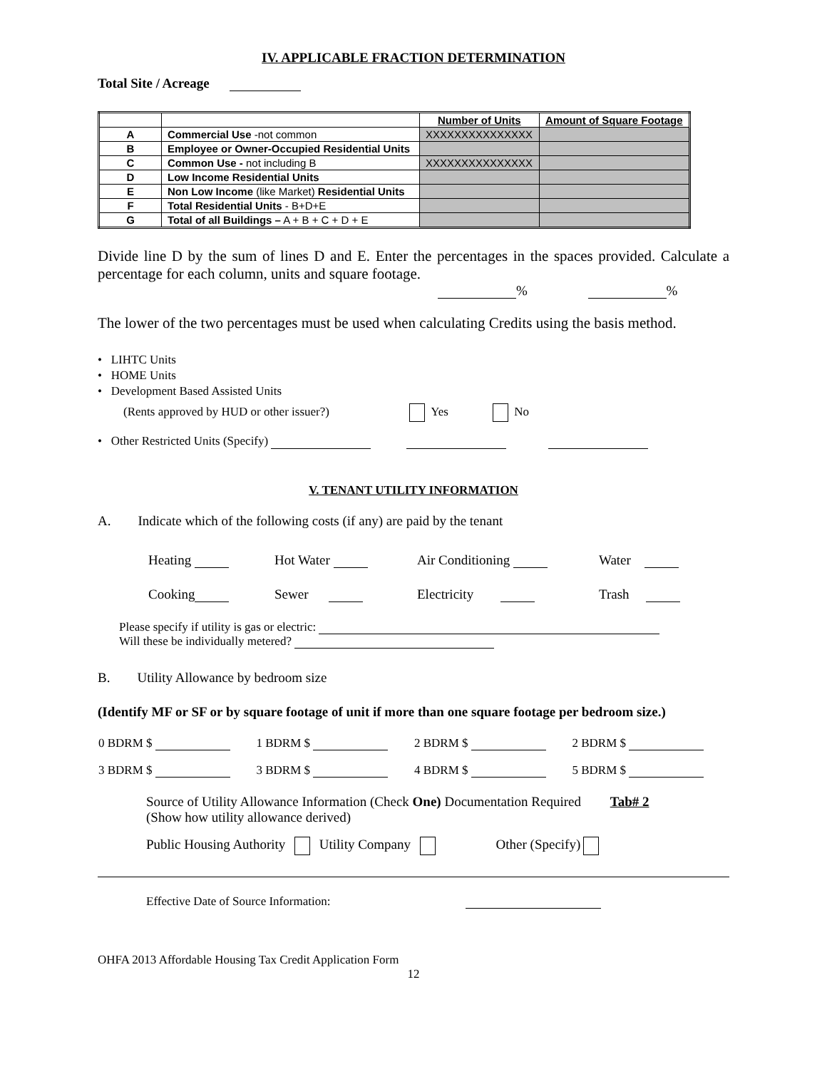IV. APPLICABLE FRACTION DETERMINATION
Total Site / Acreage
| | | Number of Units | Amount of Square Footage |
| --- | --- | --- | --- |
| A | Commercial Use -not common | XXXXXXXXXXXXXXX | |
| B | Employee or Owner-Occupied Residential Units | | |
| C | Common Use - not including B | XXXXXXXXXXXXXXX | |
| D | Low Income Residential Units | | |
| E | Non Low Income (like Market) Residential Units | | |
| F | Total Residential Units - B+D+E | | |
| G | Total of all Buildings – A + B + C + D + E | | |
Divide line D by the sum of lines D and E. Enter the percentages in the spaces provided. Calculate a percentage for each column, units and square footage.
% %
The lower of the two percentages must be used when calculating Credits using the basis method.
• LIHTC Units
• HOME Units
• Development Based Assisted Units
(Rents approved by HUD or other issuer?) Yes No
• Other Restricted Units (Specify)
V. TENANT UTILITY INFORMATION
A. Indicate which of the following costs (if any) are paid by the tenant
| Heating | Hot Water | Air Conditioning | Water |
| Cooking | Sewer | Electricity | Trash |
Please specify if utility is gas or electric:
Will these be individually metered?
B. Utility Allowance by bedroom size
(Identify MF or SF or by square footage of unit if more than one square footage per bedroom size.)
| 0 BDRM $ | 1 BDRM $ | 2 BDRM $ | 2 BDRM $ |
| 3 BDRM $ | 3 BDRM $ | 4 BDRM $ | 5 BDRM $ |
Source of Utility Allowance Information (Check One) Documentation Required Tab# 2
(Show how utility allowance derived)
Public Housing Authority Utility Company Other (Specify)
Effective Date of Source Information:
OHFA 2013 Affordable Housing Tax Credit Application Form
12